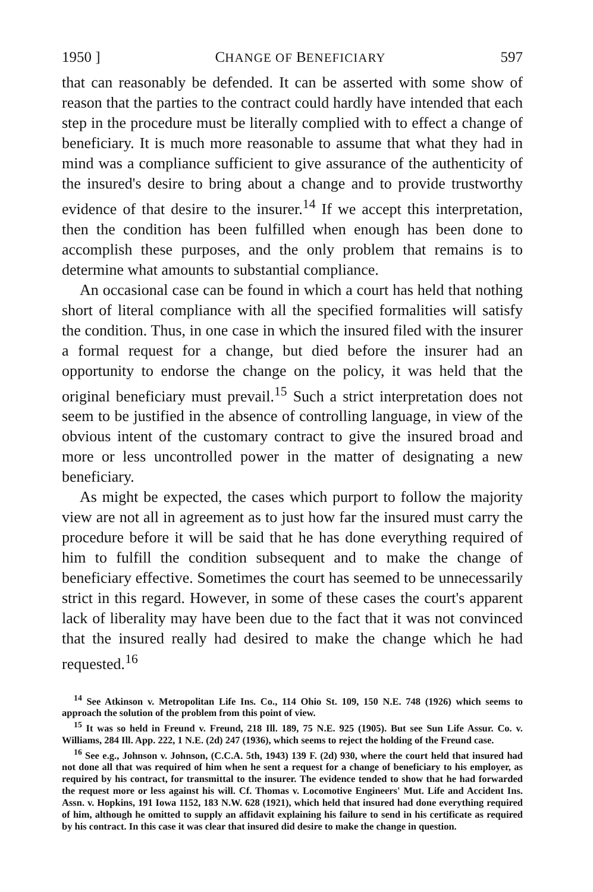1950 ] CHANGE OF BENEFICIARY 597
that can reasonably be defended. It can be asserted with some show of reason that the parties to the contract could hardly have intended that each step in the procedure must be literally complied with to effect a change of beneficiary. It is much more reasonable to assume that what they had in mind was a compliance sufficient to give assurance of the authenticity of the insured's desire to bring about a change and to provide trustworthy evidence of that desire to the insurer.<sup>14</sup> If we accept this interpretation, then the condition has been fulfilled when enough has been done to accomplish these purposes, and the only problem that remains is to determine what amounts to substantial compliance.
An occasional case can be found in which a court has held that nothing short of literal compliance with all the specified formalities will satisfy the condition. Thus, in one case in which the insured filed with the insurer a formal request for a change, but died before the insurer had an opportunity to endorse the change on the policy, it was held that the original beneficiary must prevail.<sup>15</sup> Such a strict interpretation does not seem to be justified in the absence of controlling language, in view of the obvious intent of the customary contract to give the insured broad and more or less uncontrolled power in the matter of designating a new beneficiary.
As might be expected, the cases which purport to follow the majority view are not all in agreement as to just how far the insured must carry the procedure before it will be said that he has done everything required of him to fulfill the condition subsequent and to make the change of beneficiary effective. Sometimes the court has seemed to be unnecessarily strict in this regard. However, in some of these cases the court's apparent lack of liberality may have been due to the fact that it was not convinced that the insured really had desired to make the change which he had requested.<sup>16</sup>
<sup>14</sup> See Atkinson v. Metropolitan Life Ins. Co., 114 Ohio St. 109, 150 N.E. 748 (1926) which seems to approach the solution of the problem from this point of view.
<sup>15</sup> It was so held in Freund v. Freund, 218 Ill. 189, 75 N.E. 925 (1905). But see Sun Life Assur. Co. v. Williams, 284 Ill. App. 222, 1 N.E. (2d) 247 (1936), which seems to reject the holding of the Freund case.
<sup>16</sup> See e.g., Johnson v. Johnson, (C.C.A. 5th, 1943) 139 F. (2d) 930, where the court held that insured had not done all that was required of him when he sent a request for a change of beneficiary to his employer, as required by his contract, for transmittal to the insurer. The evidence tended to show that he had forwarded the request more or less against his will. Cf. Thomas v. Locomotive Engineers' Mut. Life and Accident Ins. Assn. v. Hopkins, 191 Iowa 1152, 183 N.W. 628 (1921), which held that insured had done everything required of him, although he omitted to supply an affidavit explaining his failure to send in his certificate as required by his contract. In this case it was clear that insured did desire to make the change in question.